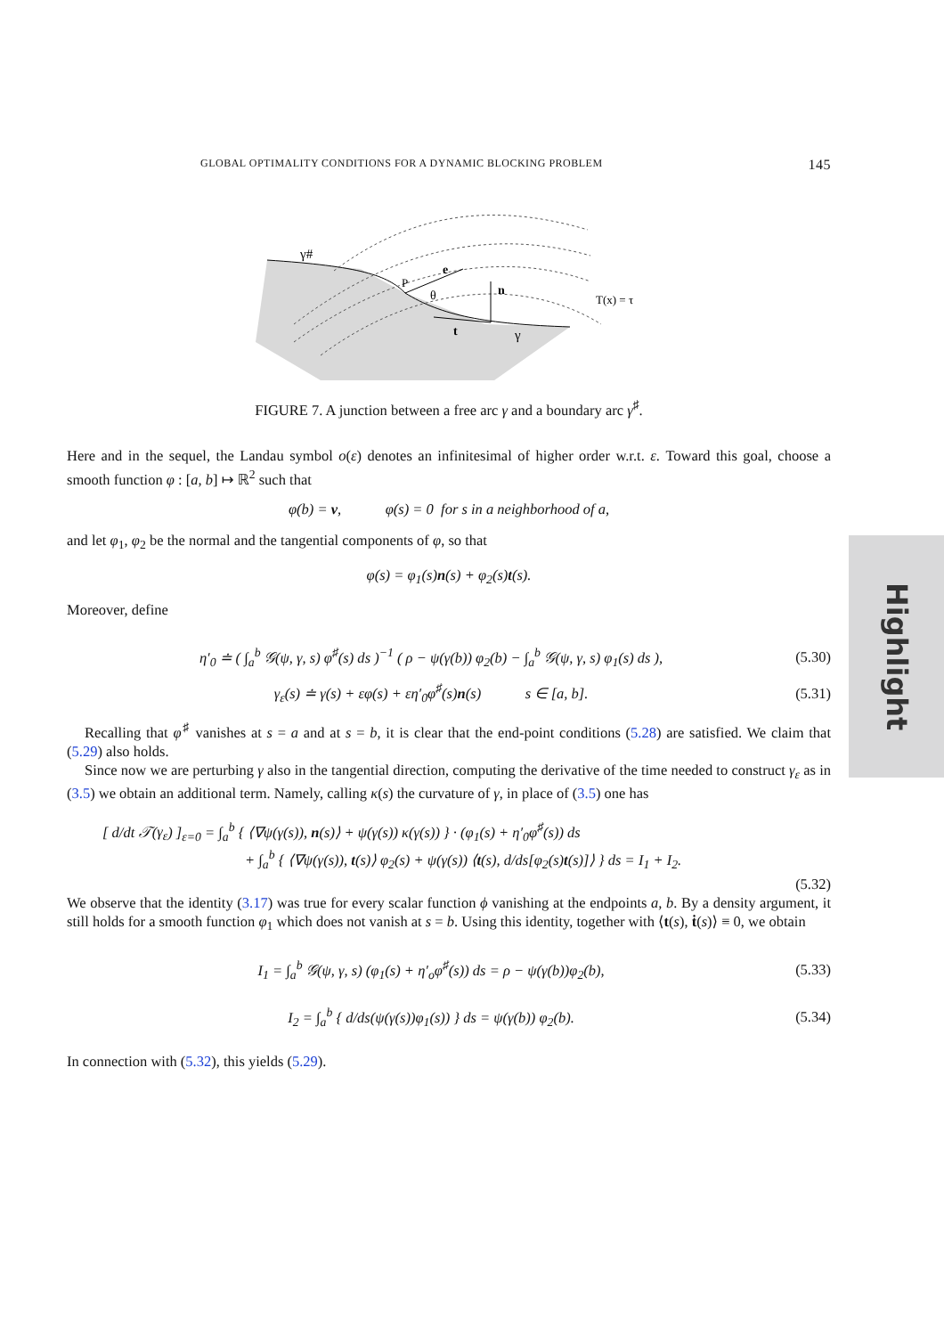GLOBAL OPTIMALITY CONDITIONS FOR A DYNAMIC BLOCKING PROBLEM 145
γ#
P
e
θ
n
t
γ
T(x) = τ
FIGURE 7. A junction between a free arc γ and a boundary arc γ<sup>♯</sup>.
Here and in the sequel, the Landau symbol o(ε) denotes an infinitesimal of higher order w.r.t. ε. Toward this goal, choose a smooth function φ : [a, b] ↦ ℝ<sup>2</sup> such that
φ(b) = v, φ(s) = 0 for s in a neighborhood of a,
and let φ<sub>1</sub>, φ<sub>2</sub> be the normal and the tangential components of φ, so that
φ(s) = φ<sub>1</sub>(s)n(s) + φ<sub>2</sub>(s)t(s).
Moreover, define
η′<sub>0</sub> ≐ ( ∫<sub>a</sub><sup>b</sup> 𝒢(ψ, γ, s) φ<sup>♯</sup>(s) ds )<sup>−1</sup> ( ρ − ψ(γ(b)) φ<sub>2</sub>(b) − ∫<sub>a</sub><sup>b</sup> 𝒢(ψ, γ, s) φ<sub>1</sub>(s) ds ), (5.30)
γ<sub>ε</sub>(s) ≐ γ(s) + εφ(s) + εη′<sub>0</sub>φ<sup>♯</sup>(s)n(s) s ∈ [a, b]. (5.31)
Recalling that φ<sup>♯</sup> vanishes at s = a and at s = b, it is clear that the end-point conditions (5.28) are satisfied. We claim that (5.29) also holds.
Since now we are perturbing γ also in the tangential direction, computing the derivative of the time needed to construct γ<sub>ε</sub> as in (3.5) we obtain an additional term. Namely, calling κ(s) the curvature of γ, in place of (3.5) one has
[ d/dt 𝒯(γ<sub>ε</sub>) ]<sub>ε=0</sub> = ∫<sub>a</sub><sup>b</sup> { ⟨∇ψ(γ(s)), n(s)⟩ + ψ(γ(s)) κ(γ(s)) } · (φ<sub>1</sub>(s) + η′<sub>0</sub>φ<sup>♯</sup>(s)) ds
+ ∫<sub>a</sub><sup>b</sup> { ⟨∇ψ(γ(s)), t(s)⟩ φ<sub>2</sub>(s) + ψ(γ(s)) ⟨t(s), d/ds[φ<sub>2</sub>(s)t(s)]⟩ } ds = I<sub>1</sub> + I<sub>2</sub>.
(5.32)
We observe that the identity (3.17) was true for every scalar function ϕ vanishing at the endpoints a, b. By a density argument, it still holds for a smooth function φ<sub>1</sub> which does not vanish at s = b. Using this identity, together with ⟨t(s), ṫ(s)⟩ ≡ 0, we obtain
I<sub>1</sub> = ∫<sub>a</sub><sup>b</sup> 𝒢(ψ, γ, s) (φ<sub>1</sub>(s) + η′<sub>o</sub>φ<sup>♯</sup>(s)) ds = ρ − ψ(γ(b))φ<sub>2</sub>(b), (5.33)
I<sub>2</sub> = ∫<sub>a</sub><sup>b</sup> { d/ds(ψ(γ(s))φ<sub>1</sub>(s)) } ds = ψ(γ(b)) φ<sub>2</sub>(b). (5.34)
In connection with (5.32), this yields (5.29).
Highlight